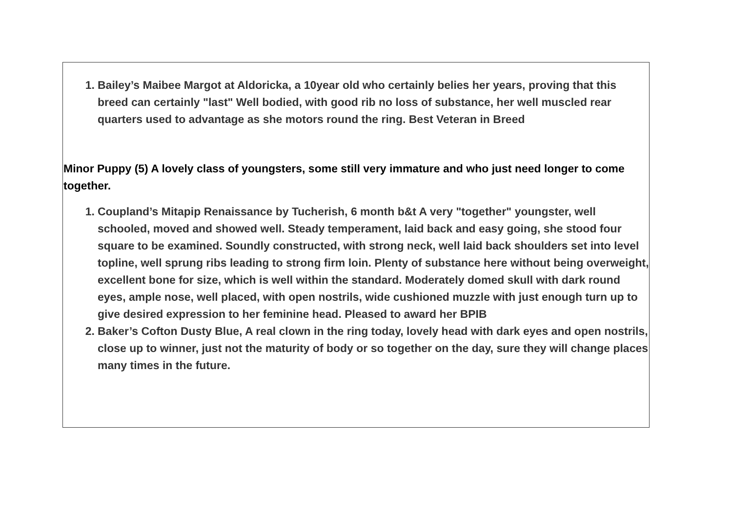1. Bailey’s Maibee Margot at Aldoricka, a 10year old who certainly belies her years, proving that this breed can certainly "last" Well bodied, with good rib no loss of substance, her well muscled rear quarters used to advantage as she motors round the ring. Best Veteran in Breed
Minor Puppy (5) A lovely class of youngsters, some still very immature and who just need longer to come together.
1. Coupland’s Mitapip Renaissance by Tucherish, 6 month b&t A very "together" youngster, well schooled, moved and showed well. Steady temperament, laid back and easy going, she stood four square to be examined. Soundly constructed, with strong neck, well laid back shoulders set into level topline, well sprung ribs leading to strong firm loin. Plenty of substance here without being overweight, excellent bone for size, which is well within the standard. Moderately domed skull with dark round eyes, ample nose, well placed, with open nostrils, wide cushioned muzzle with just enough turn up to give desired expression to her feminine head. Pleased to award her BPIB
2. Baker’s Cofton Dusty Blue, A real clown in the ring today, lovely head with dark eyes and open nostrils, close up to winner, just not the maturity of body or so together on the day, sure they will change places many times in the future.